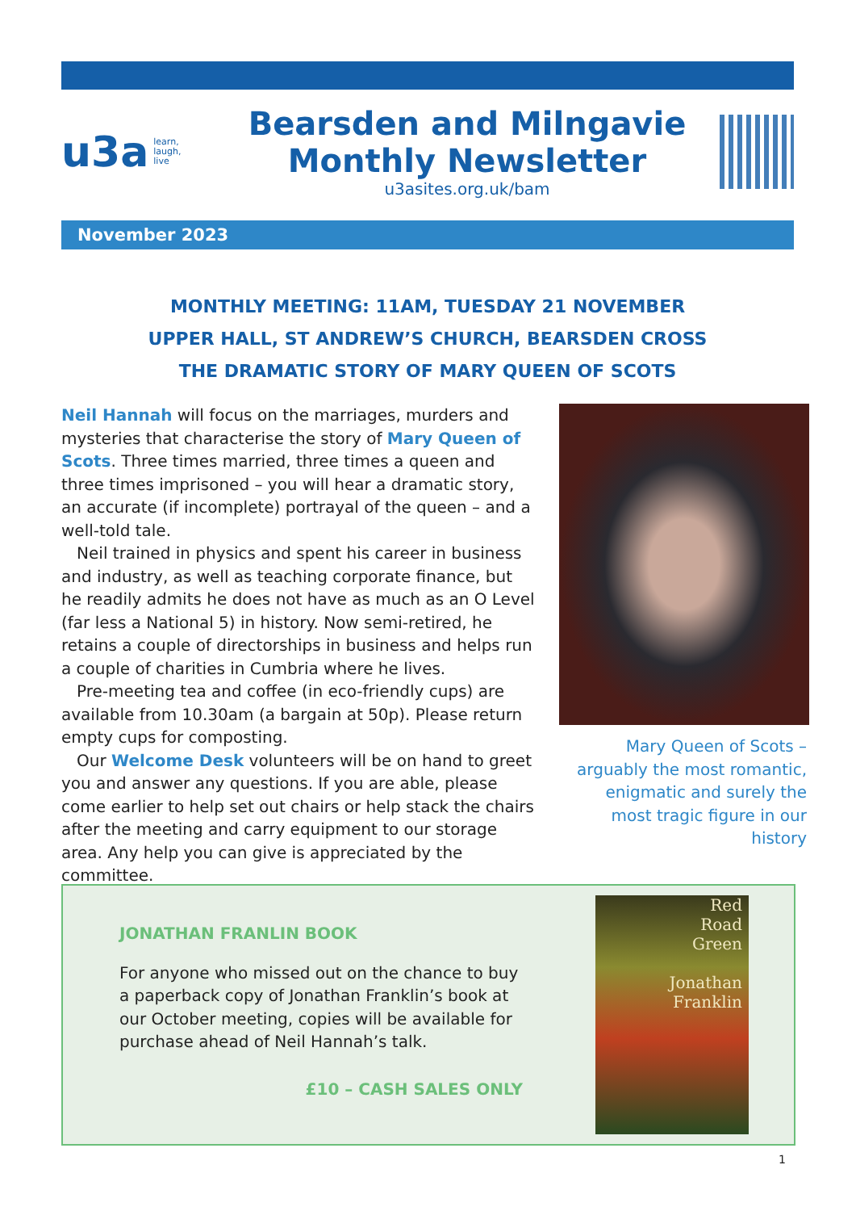u3a learn,
laugh,
live
Bearsden and Milngavie
Monthly Newsletter
u3asites.org.uk/bam
November 2023
MONTHLY MEETING: 11AM, TUESDAY 21 NOVEMBER
UPPER HALL, ST ANDREW’S CHURCH, BEARSDEN CROSS
THE DRAMATIC STORY OF MARY QUEEN OF SCOTS
Neil Hannah will focus on the marriages, murders and mysteries that characterise the story of Mary Queen of Scots. Three times married, three times a queen and three times imprisoned – you will hear a dramatic story, an accurate (if incomplete) portrayal of the queen – and a well-told tale.
Neil trained in physics and spent his career in business and industry, as well as teaching corporate finance, but he readily admits he does not have as much as an O Level (far less a National 5) in history. Now semi-retired, he retains a couple of directorships in business and helps run a couple of charities in Cumbria where he lives.
Pre-meeting tea and coffee (in eco-friendly cups) are available from 10.30am (a bargain at 50p). Please return empty cups for composting.
Our Welcome Desk volunteers will be on hand to greet you and answer any questions. If you are able, please come earlier to help set out chairs or help stack the chairs after the meeting and carry equipment to our storage area. Any help you can give is appreciated by the committee.
Mary Queen of Scots – arguably the most romantic, enigmatic and surely the most tragic figure in our history
JONATHAN FRANLIN BOOK
For anyone who missed out on the chance to buy a paperback copy of Jonathan Franklin’s book at our October meeting, copies will be available for purchase ahead of Neil Hannah’s talk.
£10 – CASH SALES ONLY
Red
Road
Green
Jonathan
Franklin
1